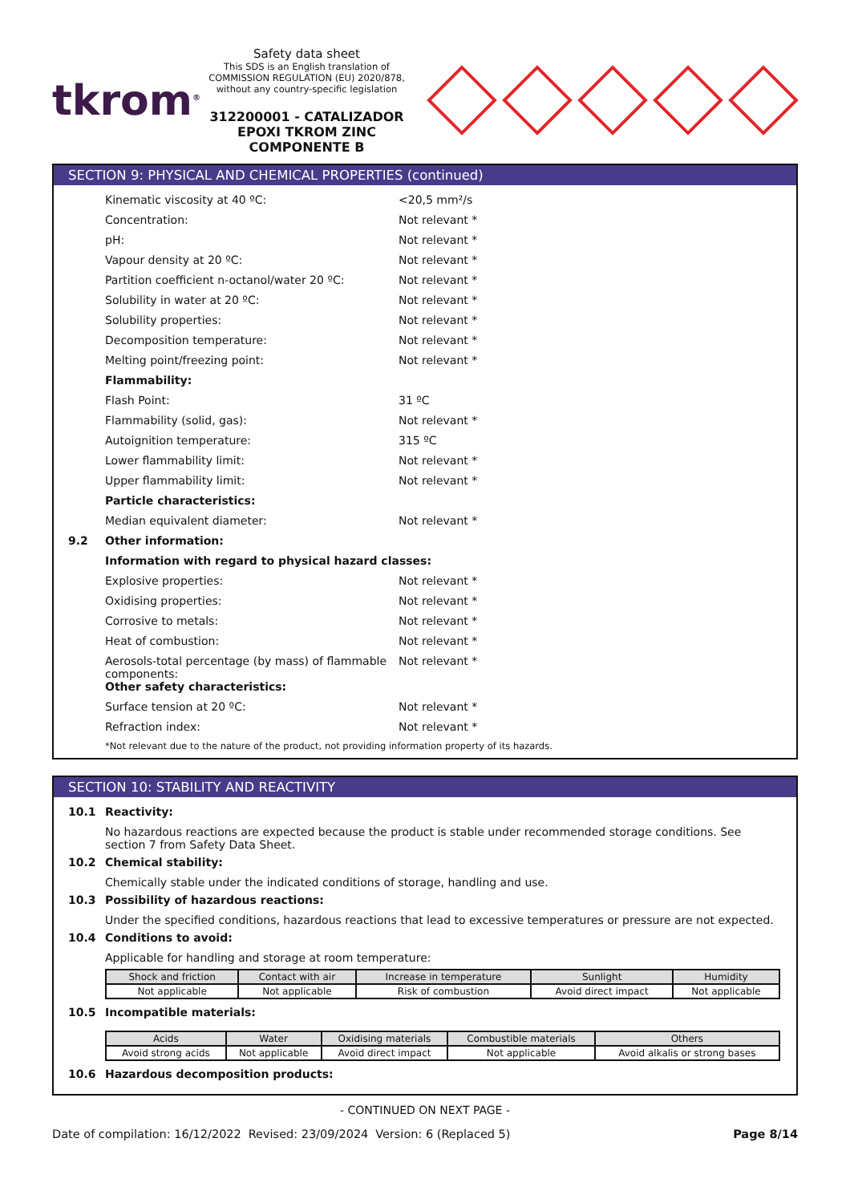tkrom<sup>®</sup>
Safety data sheet
This SDS is an English translation of COMMISSION REGULATION (EU) 2020/878, without any country-specific legislation
312200001 - CATALIZADOR EPOXI TKROM ZINC COMPONENTE B
SECTION 9: PHYSICAL AND CHEMICAL PROPERTIES (continued)
Kinematic viscosity at 40 ºC: <20,5 mm²/s
Concentration: Not relevant *
pH: Not relevant *
Vapour density at 20 ºC: Not relevant *
Partition coefficient n-octanol/water 20 ºC: Not relevant *
Solubility in water at 20 ºC: Not relevant *
Solubility properties: Not relevant *
Decomposition temperature: Not relevant *
Melting point/freezing point: Not relevant *
Flammability:
Flash Point: 31 ºC
Flammability (solid, gas): Not relevant *
Autoignition temperature: 315 ºC
Lower flammability limit: Not relevant *
Upper flammability limit: Not relevant *
Particle characteristics:
Median equivalent diameter: Not relevant *
9.2 Other information:
Information with regard to physical hazard classes:
Explosive properties: Not relevant *
Oxidising properties: Not relevant *
Corrosive to metals: Not relevant *
Heat of combustion: Not relevant *
Aerosols-total percentage (by mass) of flammable components: Not relevant *
Other safety characteristics:
Surface tension at 20 ºC: Not relevant *
Refraction index: Not relevant *
*Not relevant due to the nature of the product, not providing information property of its hazards.
SECTION 10: STABILITY AND REACTIVITY
10.1 Reactivity:
No hazardous reactions are expected because the product is stable under recommended storage conditions. See section 7 from Safety Data Sheet.
10.2 Chemical stability:
Chemically stable under the indicated conditions of storage, handling and use.
10.3 Possibility of hazardous reactions:
Under the specified conditions, hazardous reactions that lead to excessive temperatures or pressure are not expected.
10.4 Conditions to avoid:
Applicable for handling and storage at room temperature:
| Shock and friction | Contact with air | Increase in temperature | Sunlight | Humidity |
| --- | --- | --- | --- | --- |
| Not applicable | Not applicable | Risk of combustion | Avoid direct impact | Not applicable |
10.5 Incompatible materials:
| Acids | Water | Oxidising materials | Combustible materials | Others |
| --- | --- | --- | --- | --- |
| Avoid strong acids | Not applicable | Avoid direct impact | Not applicable | Avoid alkalis or strong bases |
10.6 Hazardous decomposition products:
- CONTINUED ON NEXT PAGE -
Date of compilation: 16/12/2022 Revised: 23/09/2024 Version: 6 (Replaced 5) Page 8/14